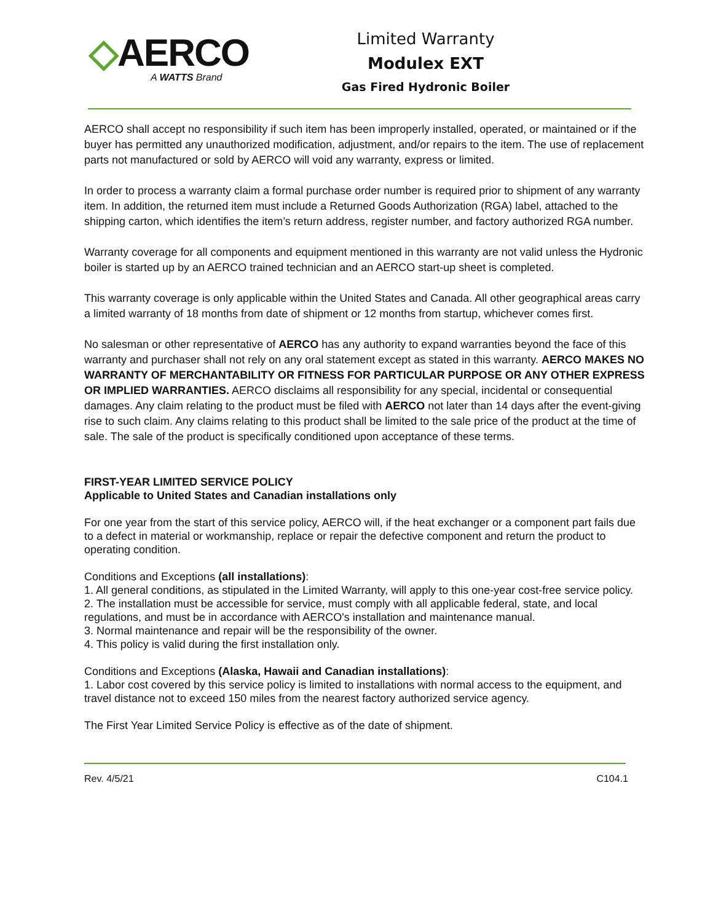◇AERCO
A WATTS Brand
Limited Warranty
Modulex EXT
Gas Fired Hydronic Boiler
AERCO shall accept no responsibility if such item has been improperly installed, operated, or maintained or if the buyer has permitted any unauthorized modification, adjustment, and/or repairs to the item. The use of replacement parts not manufactured or sold by AERCO will void any warranty, express or limited.
In order to process a warranty claim a formal purchase order number is required prior to shipment of any warranty item. In addition, the returned item must include a Returned Goods Authorization (RGA) label, attached to the shipping carton, which identifies the item’s return address, register number, and factory authorized RGA number.
Warranty coverage for all components and equipment mentioned in this warranty are not valid unless the Hydronic boiler is started up by an AERCO trained technician and an AERCO start-up sheet is completed.
This warranty coverage is only applicable within the United States and Canada. All other geographical areas carry a limited warranty of 18 months from date of shipment or 12 months from startup, whichever comes first.
No salesman or other representative of AERCO has any authority to expand warranties beyond the face of this warranty and purchaser shall not rely on any oral statement except as stated in this warranty. AERCO MAKES NO WARRANTY OF MERCHANTABILITY OR FITNESS FOR PARTICULAR PURPOSE OR ANY OTHER EXPRESS OR IMPLIED WARRANTIES. AERCO disclaims all responsibility for any special, incidental or consequential damages. Any claim relating to the product must be filed with AERCO not later than 14 days after the event-giving rise to such claim. Any claims relating to this product shall be limited to the sale price of the product at the time of sale. The sale of the product is specifically conditioned upon acceptance of these terms.
FIRST-YEAR LIMITED SERVICE POLICY
Applicable to United States and Canadian installations only
For one year from the start of this service policy, AERCO will, if the heat exchanger or a component part fails due to a defect in material or workmanship, replace or repair the defective component and return the product to operating condition.
Conditions and Exceptions (all installations):
1. All general conditions, as stipulated in the Limited Warranty, will apply to this one-year cost-free service policy.
2. The installation must be accessible for service, must comply with all applicable federal, state, and local regulations, and must be in accordance with AERCO's installation and maintenance manual.
3. Normal maintenance and repair will be the responsibility of the owner.
4. This policy is valid during the first installation only.
Conditions and Exceptions (Alaska, Hawaii and Canadian installations):
1. Labor cost covered by this service policy is limited to installations with normal access to the equipment, and travel distance not to exceed 150 miles from the nearest factory authorized service agency.
The First Year Limited Service Policy is effective as of the date of shipment.
Rev. 4/5/21 C104.1